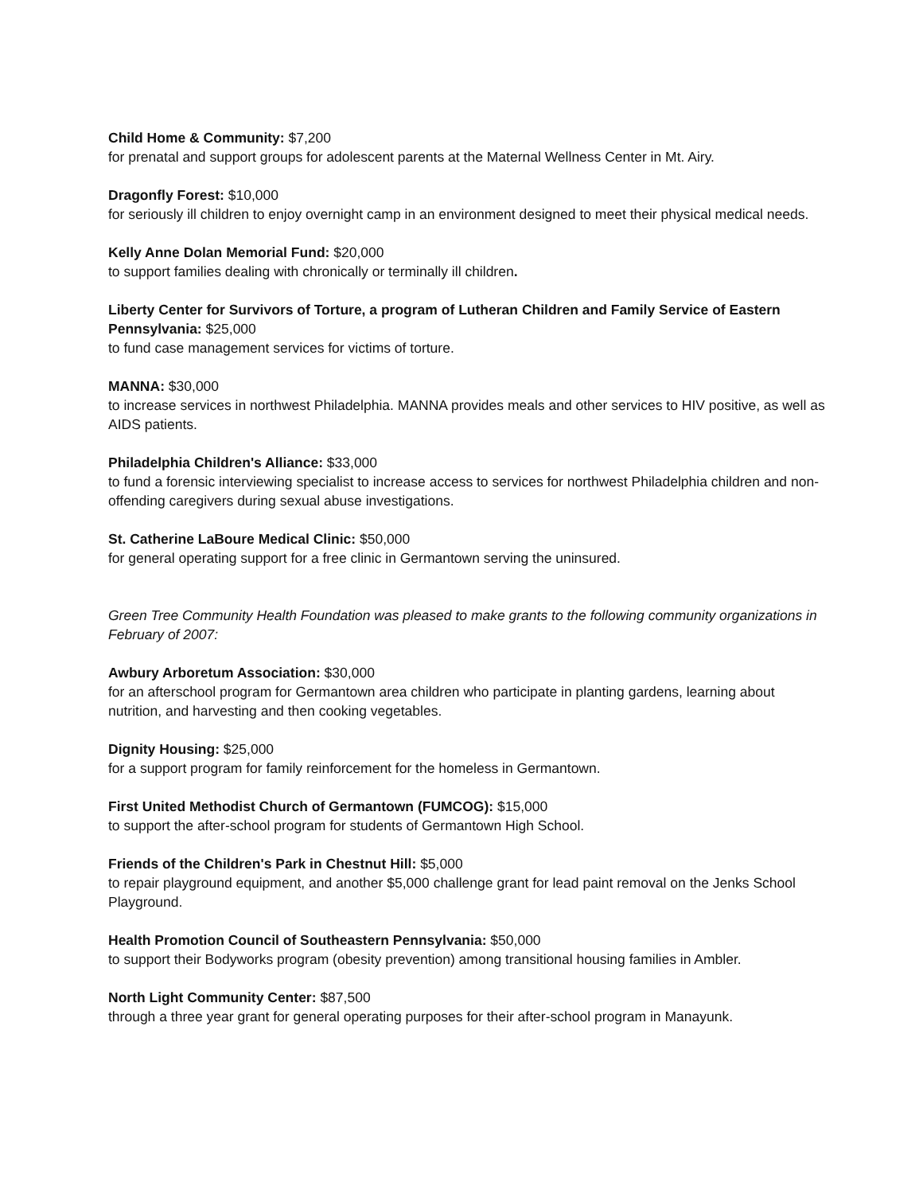Child Home & Community: $7,200
for prenatal and support groups for adolescent parents at the Maternal Wellness Center in Mt. Airy.
Dragonfly Forest: $10,000
for seriously ill children to enjoy overnight camp in an environment designed to meet their physical medical needs.
Kelly Anne Dolan Memorial Fund: $20,000
to support families dealing with chronically or terminally ill children.
Liberty Center for Survivors of Torture, a program of Lutheran Children and Family Service of Eastern Pennsylvania: $25,000
to fund case management services for victims of torture.
MANNA: $30,000
to increase services in northwest Philadelphia. MANNA provides meals and other services to HIV positive, as well as AIDS patients.
Philadelphia Children's Alliance: $33,000
to fund a forensic interviewing specialist to increase access to services for northwest Philadelphia children and non-offending caregivers during sexual abuse investigations.
St. Catherine LaBoure Medical Clinic: $50,000
for general operating support for a free clinic in Germantown serving the uninsured.
Green Tree Community Health Foundation was pleased to make grants to the following community organizations in February of 2007:
Awbury Arboretum Association: $30,000
for an afterschool program for Germantown area children who participate in planting gardens, learning about nutrition, and harvesting and then cooking vegetables.
Dignity Housing: $25,000
for a support program for family reinforcement for the homeless in Germantown.
First United Methodist Church of Germantown (FUMCOG): $15,000
to support the after-school program for students of Germantown High School.
Friends of the Children's Park in Chestnut Hill: $5,000
to repair playground equipment, and another $5,000 challenge grant for lead paint removal on the Jenks School Playground.
Health Promotion Council of Southeastern Pennsylvania: $50,000
to support their Bodyworks program (obesity prevention) among transitional housing families in Ambler.
North Light Community Center: $87,500
through a three year grant for general operating purposes for their after-school program in Manayunk.